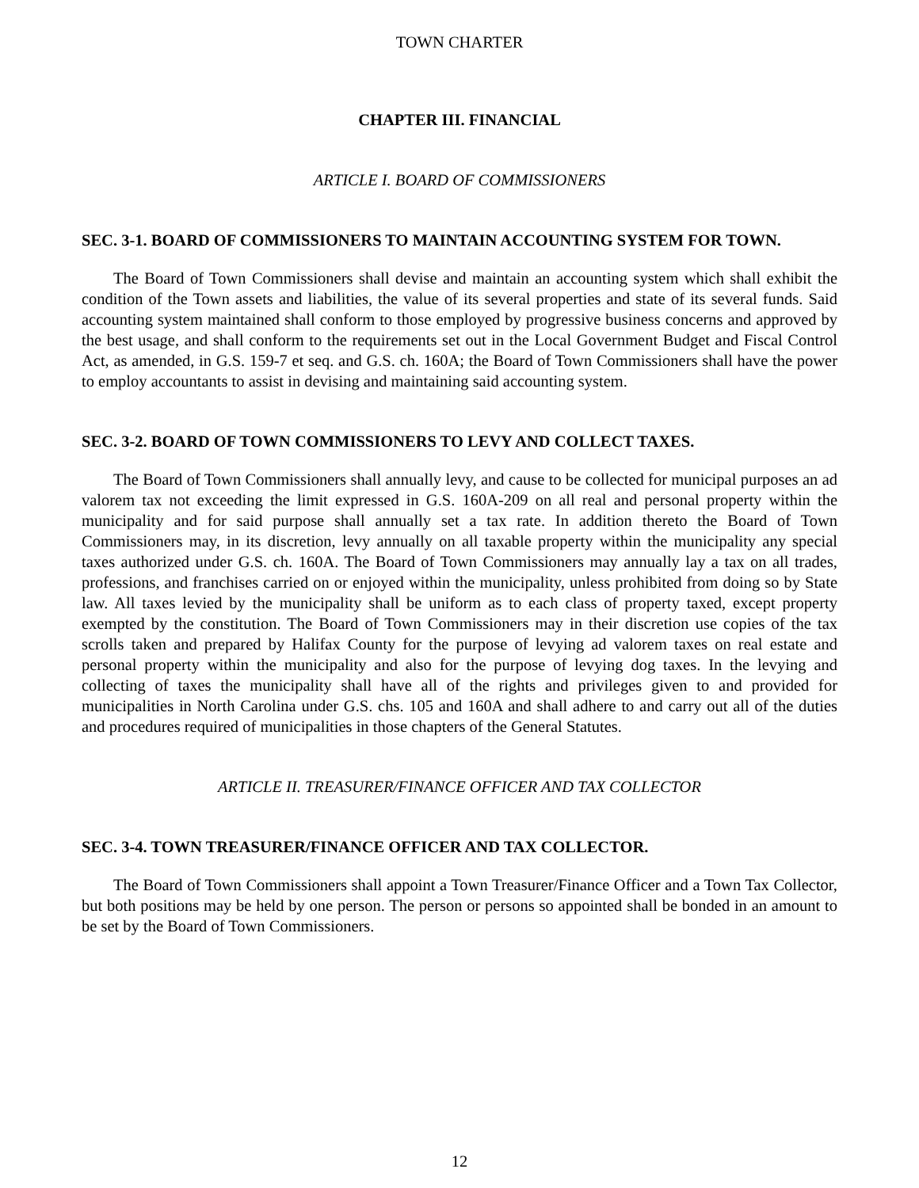TOWN CHARTER
CHAPTER III. FINANCIAL
ARTICLE I. BOARD OF COMMISSIONERS
SEC. 3-1. BOARD OF COMMISSIONERS TO MAINTAIN ACCOUNTING SYSTEM FOR TOWN.
The Board of Town Commissioners shall devise and maintain an accounting system which shall exhibit the condition of the Town assets and liabilities, the value of its several properties and state of its several funds. Said accounting system maintained shall conform to those employed by progressive business concerns and approved by the best usage, and shall conform to the requirements set out in the Local Government Budget and Fiscal Control Act, as amended, in G.S. 159-7 et seq. and G.S. ch. 160A; the Board of Town Commissioners shall have the power to employ accountants to assist in devising and maintaining said accounting system.
SEC. 3-2. BOARD OF TOWN COMMISSIONERS TO LEVY AND COLLECT TAXES.
The Board of Town Commissioners shall annually levy, and cause to be collected for municipal purposes an ad valorem tax not exceeding the limit expressed in G.S. 160A-209 on all real and personal property within the municipality and for said purpose shall annually set a tax rate. In addition thereto the Board of Town Commissioners may, in its discretion, levy annually on all taxable property within the municipality any special taxes authorized under G.S. ch. 160A. The Board of Town Commissioners may annually lay a tax on all trades, professions, and franchises carried on or enjoyed within the municipality, unless prohibited from doing so by State law. All taxes levied by the municipality shall be uniform as to each class of property taxed, except property exempted by the constitution. The Board of Town Commissioners may in their discretion use copies of the tax scrolls taken and prepared by Halifax County for the purpose of levying ad valorem taxes on real estate and personal property within the municipality and also for the purpose of levying dog taxes. In the levying and collecting of taxes the municipality shall have all of the rights and privileges given to and provided for municipalities in North Carolina under G.S. chs. 105 and 160A and shall adhere to and carry out all of the duties and procedures required of municipalities in those chapters of the General Statutes.
ARTICLE II. TREASURER/FINANCE OFFICER AND TAX COLLECTOR
SEC. 3-4. TOWN TREASURER/FINANCE OFFICER AND TAX COLLECTOR.
The Board of Town Commissioners shall appoint a Town Treasurer/Finance Officer and a Town Tax Collector, but both positions may be held by one person. The person or persons so appointed shall be bonded in an amount to be set by the Board of Town Commissioners.
12